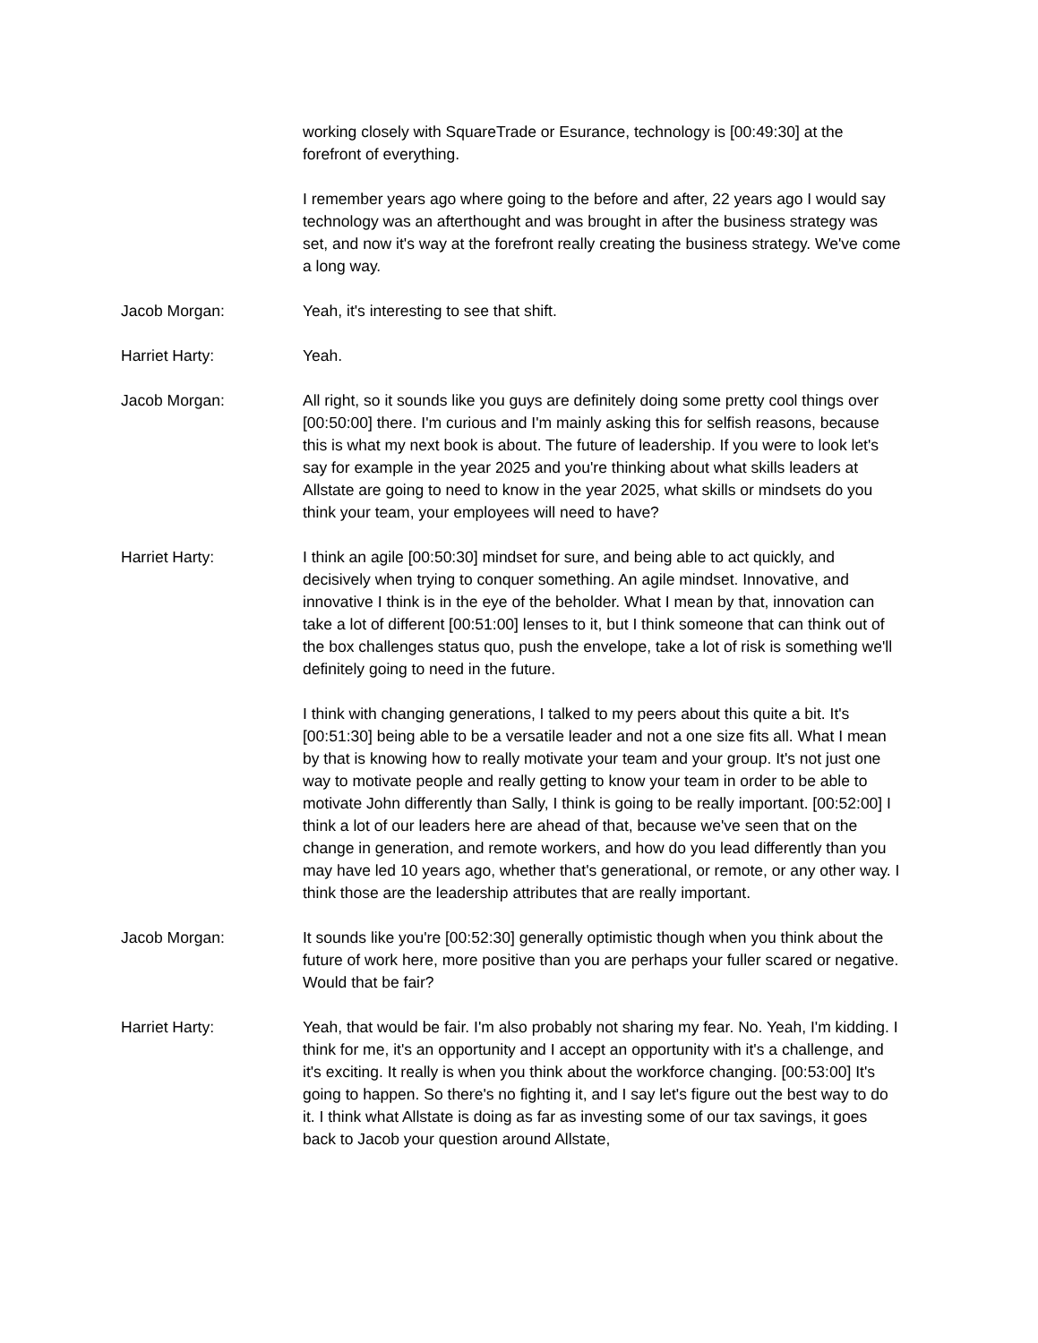working closely with SquareTrade or Esurance, technology is [00:49:30] at the forefront of everything.
I remember years ago where going to the before and after, 22 years ago I would say technology was an afterthought and was brought in after the business strategy was set, and now it's way at the forefront really creating the business strategy. We've come a long way.
Jacob Morgan: Yeah, it's interesting to see that shift.
Harriet Harty: Yeah.
Jacob Morgan: All right, so it sounds like you guys are definitely doing some pretty cool things over [00:50:00] there. I'm curious and I'm mainly asking this for selfish reasons, because this is what my next book is about. The future of leadership. If you were to look let's say for example in the year 2025 and you're thinking about what skills leaders at Allstate are going to need to know in the year 2025, what skills or mindsets do you think your team, your employees will need to have?
Harriet Harty: I think an agile [00:50:30] mindset for sure, and being able to act quickly, and decisively when trying to conquer something. An agile mindset. Innovative, and innovative I think is in the eye of the beholder. What I mean by that, innovation can take a lot of different [00:51:00] lenses to it, but I think someone that can think out of the box challenges status quo, push the envelope, take a lot of risk is something we'll definitely going to need in the future.
I think with changing generations, I talked to my peers about this quite a bit. It's [00:51:30] being able to be a versatile leader and not a one size fits all. What I mean by that is knowing how to really motivate your team and your group. It's not just one way to motivate people and really getting to know your team in order to be able to motivate John differently than Sally, I think is going to be really important. [00:52:00] I think a lot of our leaders here are ahead of that, because we've seen that on the change in generation, and remote workers, and how do you lead differently than you may have led 10 years ago, whether that's generational, or remote, or any other way. I think those are the leadership attributes that are really important.
Jacob Morgan: It sounds like you're [00:52:30] generally optimistic though when you think about the future of work here, more positive than you are perhaps your fuller scared or negative. Would that be fair?
Harriet Harty: Yeah, that would be fair. I'm also probably not sharing my fear. No. Yeah, I'm kidding. I think for me, it's an opportunity and I accept an opportunity with it's a challenge, and it's exciting. It really is when you think about the workforce changing. [00:53:00] It's going to happen. So there's no fighting it, and I say let's figure out the best way to do it. I think what Allstate is doing as far as investing some of our tax savings, it goes back to Jacob your question around Allstate,